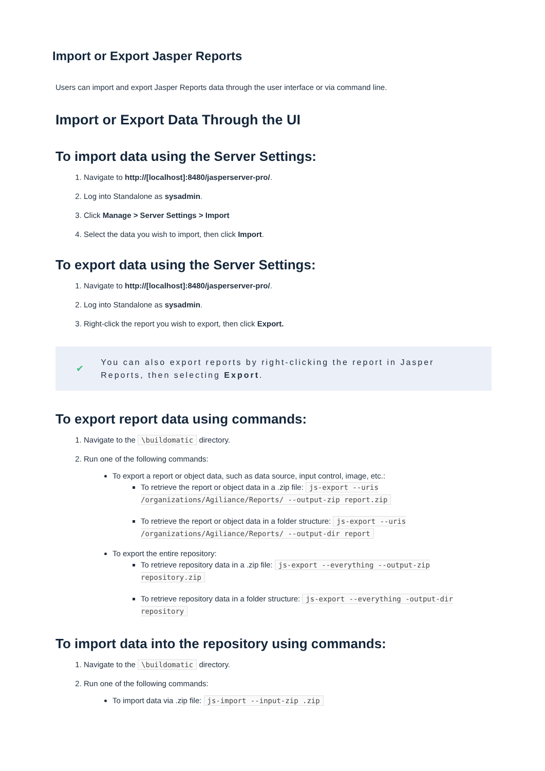Import or Export Jasper Reports
Users can import and export Jasper Reports data through the user interface or via command line.
Import or Export Data Through the UI
To import data using the Server Settings:
1. Navigate to http://[localhost]:8480/jasperserver-pro/.
2. Log into Standalone as sysadmin.
3. Click Manage > Server Settings > Import
4. Select the data you wish to import, then click Import.
To export data using the Server Settings:
1. Navigate to http://[localhost]:8480/jasperserver-pro/.
2. Log into Standalone as sysadmin.
3. Right-click the report you wish to export, then click Export.
✔
You can also export reports by right-clicking the report in Jasper Reports, then selecting Export.
To export report data using commands:
1. Navigate to the \buildomatic directory.
2. Run one of the following commands:
To export a report or object data, such as data source, input control, image, etc.:
To retrieve the report or object data in a .zip file: js-export --uris /organizations/Agiliance/Reports/ --output-zip report.zip
To retrieve the report or object data in a folder structure: js-export --uris /organizations/Agiliance/Reports/ --output-dir report
To export the entire repository:
To retrieve repository data in a .zip file: js-export --everything --output-zip repository.zip
To retrieve repository data in a folder structure: js-export --everything -output-dir repository
To import data into the repository using commands:
1. Navigate to the \buildomatic directory.
2. Run one of the following commands:
To import data via .zip file: js-import --input-zip .zip